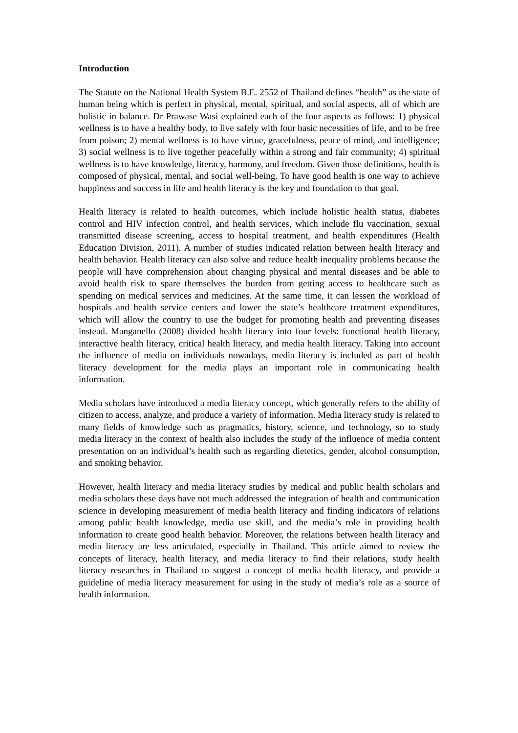Introduction
The Statute on the National Health System B.E. 2552 of Thailand defines “health” as the state of human being which is perfect in physical, mental, spiritual, and social aspects, all of which are holistic in balance. Dr Prawase Wasi explained each of the four aspects as follows: 1) physical wellness is to have a healthy body, to live safely with four basic necessities of life, and to be free from poison; 2) mental wellness is to have virtue, gracefulness, peace of mind, and intelligence; 3) social wellness is to live together peacefully within a strong and fair community; 4) spiritual wellness is to have knowledge, literacy, harmony, and freedom. Given those definitions, health is composed of physical, mental, and social well-being. To have good health is one way to achieve happiness and success in life and health literacy is the key and foundation to that goal.
Health literacy is related to health outcomes, which include holistic health status, diabetes control and HIV infection control, and health services, which include flu vaccination, sexual transmitted disease screening, access to hospital treatment, and health expenditures (Health Education Division, 2011). A number of studies indicated relation between health literacy and health behavior. Health literacy can also solve and reduce health inequality problems because the people will have comprehension about changing physical and mental diseases and be able to avoid health risk to spare themselves the burden from getting access to healthcare such as spending on medical services and medicines. At the same time, it can lessen the workload of hospitals and health service centers and lower the state’s healthcare treatment expenditures, which will allow the country to use the budget for promoting health and preventing diseases instead. Manganello (2008) divided health literacy into four levels: functional health literacy, interactive health literacy, critical health literacy, and media health literacy. Taking into account the influence of media on individuals nowadays, media literacy is included as part of health literacy development for the media plays an important role in communicating health information.
Media scholars have introduced a media literacy concept, which generally refers to the ability of citizen to access, analyze, and produce a variety of information. Media literacy study is related to many fields of knowledge such as pragmatics, history, science, and technology, so to study media literacy in the context of health also includes the study of the influence of media content presentation on an individual’s health such as regarding dietetics, gender, alcohol consumption, and smoking behavior.
However, health literacy and media literacy studies by medical and public health scholars and media scholars these days have not much addressed the integration of health and communication science in developing measurement of media health literacy and finding indicators of relations among public health knowledge, media use skill, and the media’s role in providing health information to create good health behavior. Moreover, the relations between health literacy and media literacy are less articulated, especially in Thailand. This article aimed to review the concepts of literacy, health literacy, and media literacy to find their relations, study health literacy researches in Thailand to suggest a concept of media health literacy, and provide a guideline of media literacy measurement for using in the study of media’s role as a source of health information.